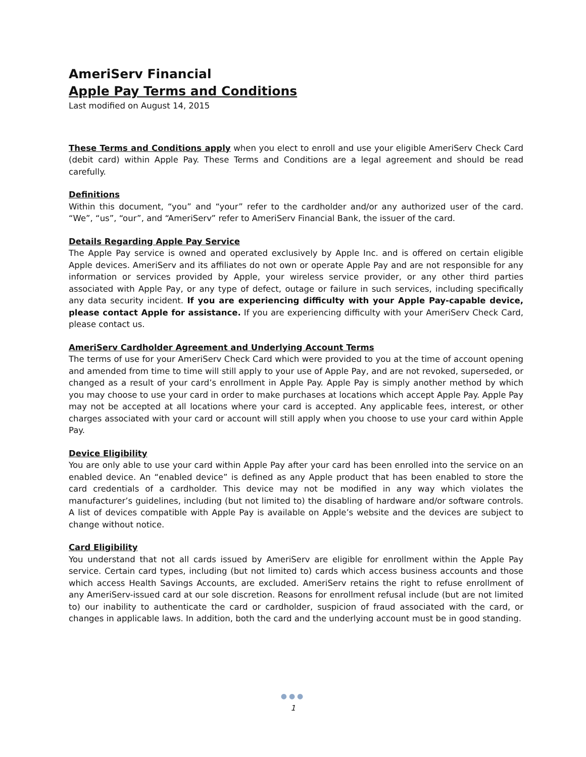AmeriServ Financial
Apple Pay Terms and Conditions
Last modified on August 14, 2015
These Terms and Conditions apply when you elect to enroll and use your eligible AmeriServ Check Card (debit card) within Apple Pay. These Terms and Conditions are a legal agreement and should be read carefully.
Definitions
Within this document, “you” and “your” refer to the cardholder and/or any authorized user of the card. “We”, “us”, “our”, and “AmeriServ” refer to AmeriServ Financial Bank, the issuer of the card.
Details Regarding Apple Pay Service
The Apple Pay service is owned and operated exclusively by Apple Inc. and is offered on certain eligible Apple devices. AmeriServ and its affiliates do not own or operate Apple Pay and are not responsible for any information or services provided by Apple, your wireless service provider, or any other third parties associated with Apple Pay, or any type of defect, outage or failure in such services, including specifically any data security incident. If you are experiencing difficulty with your Apple Pay-capable device, please contact Apple for assistance. If you are experiencing difficulty with your AmeriServ Check Card, please contact us.
AmeriServ Cardholder Agreement and Underlying Account Terms
The terms of use for your AmeriServ Check Card which were provided to you at the time of account opening and amended from time to time will still apply to your use of Apple Pay, and are not revoked, superseded, or changed as a result of your card’s enrollment in Apple Pay. Apple Pay is simply another method by which you may choose to use your card in order to make purchases at locations which accept Apple Pay. Apple Pay may not be accepted at all locations where your card is accepted. Any applicable fees, interest, or other charges associated with your card or account will still apply when you choose to use your card within Apple Pay.
Device Eligibility
You are only able to use your card within Apple Pay after your card has been enrolled into the service on an enabled device. An “enabled device” is defined as any Apple product that has been enabled to store the card credentials of a cardholder. This device may not be modified in any way which violates the manufacturer’s guidelines, including (but not limited to) the disabling of hardware and/or software controls. A list of devices compatible with Apple Pay is available on Apple’s website and the devices are subject to change without notice.
Card Eligibility
You understand that not all cards issued by AmeriServ are eligible for enrollment within the Apple Pay service. Certain card types, including (but not limited to) cards which access business accounts and those which access Health Savings Accounts, are excluded. AmeriServ retains the right to refuse enrollment of any AmeriServ-issued card at our sole discretion. Reasons for enrollment refusal include (but are not limited to) our inability to authenticate the card or cardholder, suspicion of fraud associated with the card, or changes in applicable laws. In addition, both the card and the underlying account must be in good standing.
●●●
1